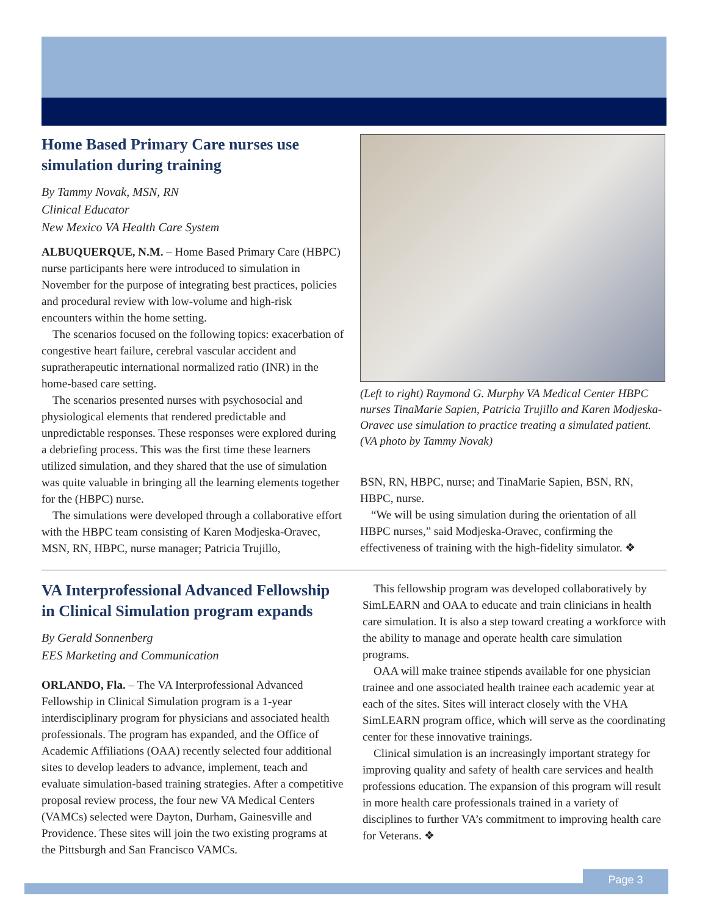Home Based Primary Care nurses use simulation during training
By Tammy Novak, MSN, RN
Clinical Educator
New Mexico VA Health Care System
ALBUQUERQUE, N.M. – Home Based Primary Care (HBPC) nurse participants here were introduced to simulation in November for the purpose of integrating best practices, policies and procedural review with low-volume and high-risk encounters within the home setting.
The scenarios focused on the following topics: exacerbation of congestive heart failure, cerebral vascular accident and supratherapeutic international normalized ratio (INR) in the home-based care setting.
The scenarios presented nurses with psychosocial and physiological elements that rendered predictable and unpredictable responses. These responses were explored during a debriefing process. This was the first time these learners utilized simulation, and they shared that the use of simulation was quite valuable in bringing all the learning elements together for the (HBPC) nurse.
The simulations were developed through a collaborative effort with the HBPC team consisting of Karen Modjeska-Oravec, MSN, RN, HBPC, nurse manager; Patricia Trujillo,
(Left to right) Raymond G. Murphy VA Medical Center HBPC nurses TinaMarie Sapien, Patricia Trujillo and Karen Modjeska-Oravec use simulation to practice treating a simulated patient. (VA photo by Tammy Novak)
BSN, RN, HBPC, nurse; and TinaMarie Sapien, BSN, RN, HBPC, nurse.
“We will be using simulation during the orientation of all HBPC nurses,” said Modjeska-Oravec, confirming the effectiveness of training with the high-fidelity simulator. ❖
VA Interprofessional Advanced Fellowship in Clinical Simulation program expands
By Gerald Sonnenberg
EES Marketing and Communication
ORLANDO, Fla. – The VA Interprofessional Advanced Fellowship in Clinical Simulation program is a 1-year interdisciplinary program for physicians and associated health professionals. The program has expanded, and the Office of Academic Affiliations (OAA) recently selected four additional sites to develop leaders to advance, implement, teach and evaluate simulation-based training strategies. After a competitive proposal review process, the four new VA Medical Centers (VAMCs) selected were Dayton, Durham, Gainesville and Providence. These sites will join the two existing programs at the Pittsburgh and San Francisco VAMCs.
This fellowship program was developed collaboratively by SimLEARN and OAA to educate and train clinicians in health care simulation. It is also a step toward creating a workforce with the ability to manage and operate health care simulation programs.
OAA will make trainee stipends available for one physician trainee and one associated health trainee each academic year at each of the sites. Sites will interact closely with the VHA SimLEARN program office, which will serve as the coordinating center for these innovative trainings.
Clinical simulation is an increasingly important strategy for improving quality and safety of health care services and health professions education. The expansion of this program will result in more health care professionals trained in a variety of disciplines to further VA’s commitment to improving health care for Veterans. ❖
Page 3